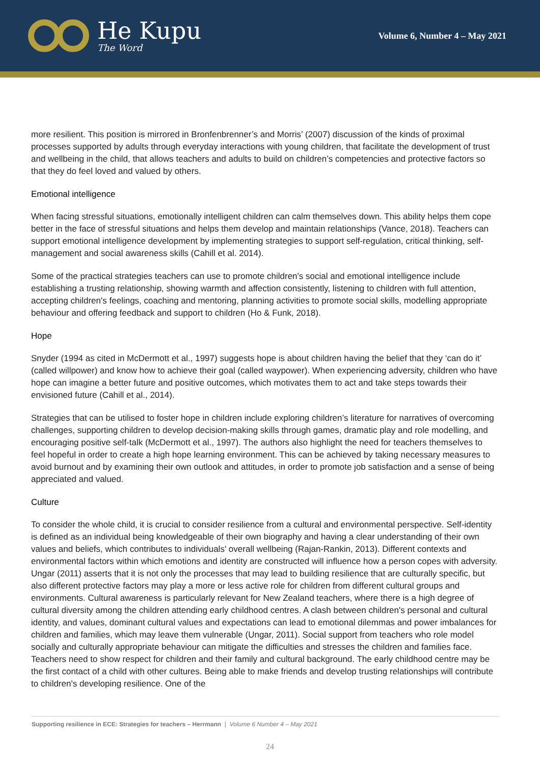He Kupu
The Word
Volume 6, Number 4 – May 2021
more resilient. This position is mirrored in Bronfenbrenner’s and Morris’ (2007) discussion of the kinds of proximal processes supported by adults through everyday interactions with young children, that facilitate the development of trust and wellbeing in the child, that allows teachers and adults to build on children’s competencies and protective factors so that they do feel loved and valued by others.
Emotional intelligence
When facing stressful situations, emotionally intelligent children can calm themselves down. This ability helps them cope better in the face of stressful situations and helps them develop and maintain relationships (Vance, 2018). Teachers can support emotional intelligence development by implementing strategies to support self-regulation, critical thinking, self-management and social awareness skills (Cahill et al. 2014).
Some of the practical strategies teachers can use to promote children's social and emotional intelligence include establishing a trusting relationship, showing warmth and affection consistently, listening to children with full attention, accepting children's feelings, coaching and mentoring, planning activities to promote social skills, modelling appropriate behaviour and offering feedback and support to children (Ho & Funk, 2018).
Hope
Snyder (1994 as cited in McDermott et al., 1997) suggests hope is about children having the belief that they ‘can do it’ (called willpower) and know how to achieve their goal (called waypower). When experiencing adversity, children who have hope can imagine a better future and positive outcomes, which motivates them to act and take steps towards their envisioned future (Cahill et al., 2014).
Strategies that can be utilised to foster hope in children include exploring children’s literature for narratives of overcoming challenges, supporting children to develop decision-making skills through games, dramatic play and role modelling, and encouraging positive self-talk (McDermott et al., 1997). The authors also highlight the need for teachers themselves to feel hopeful in order to create a high hope learning environment. This can be achieved by taking necessary measures to avoid burnout and by examining their own outlook and attitudes, in order to promote job satisfaction and a sense of being appreciated and valued.
Culture
To consider the whole child, it is crucial to consider resilience from a cultural and environmental perspective. Self-identity is defined as an individual being knowledgeable of their own biography and having a clear understanding of their own values and beliefs, which contributes to individuals' overall wellbeing (Rajan-Rankin, 2013). Different contexts and environmental factors within which emotions and identity are constructed will influence how a person copes with adversity. Ungar (2011) asserts that it is not only the processes that may lead to building resilience that are culturally specific, but also different protective factors may play a more or less active role for children from different cultural groups and environments. Cultural awareness is particularly relevant for New Zealand teachers, where there is a high degree of cultural diversity among the children attending early childhood centres. A clash between children's personal and cultural identity, and values, dominant cultural values and expectations can lead to emotional dilemmas and power imbalances for children and families, which may leave them vulnerable (Ungar, 2011). Social support from teachers who role model socially and culturally appropriate behaviour can mitigate the difficulties and stresses the children and families face. Teachers need to show respect for children and their family and cultural background. The early childhood centre may be the first contact of a child with other cultures. Being able to make friends and develop trusting relationships will contribute to children's developing resilience. One of the
Supporting resilience in ECE: Strategies for teachers – Herrmann | Volume 6 Number 4 – May 2021
24